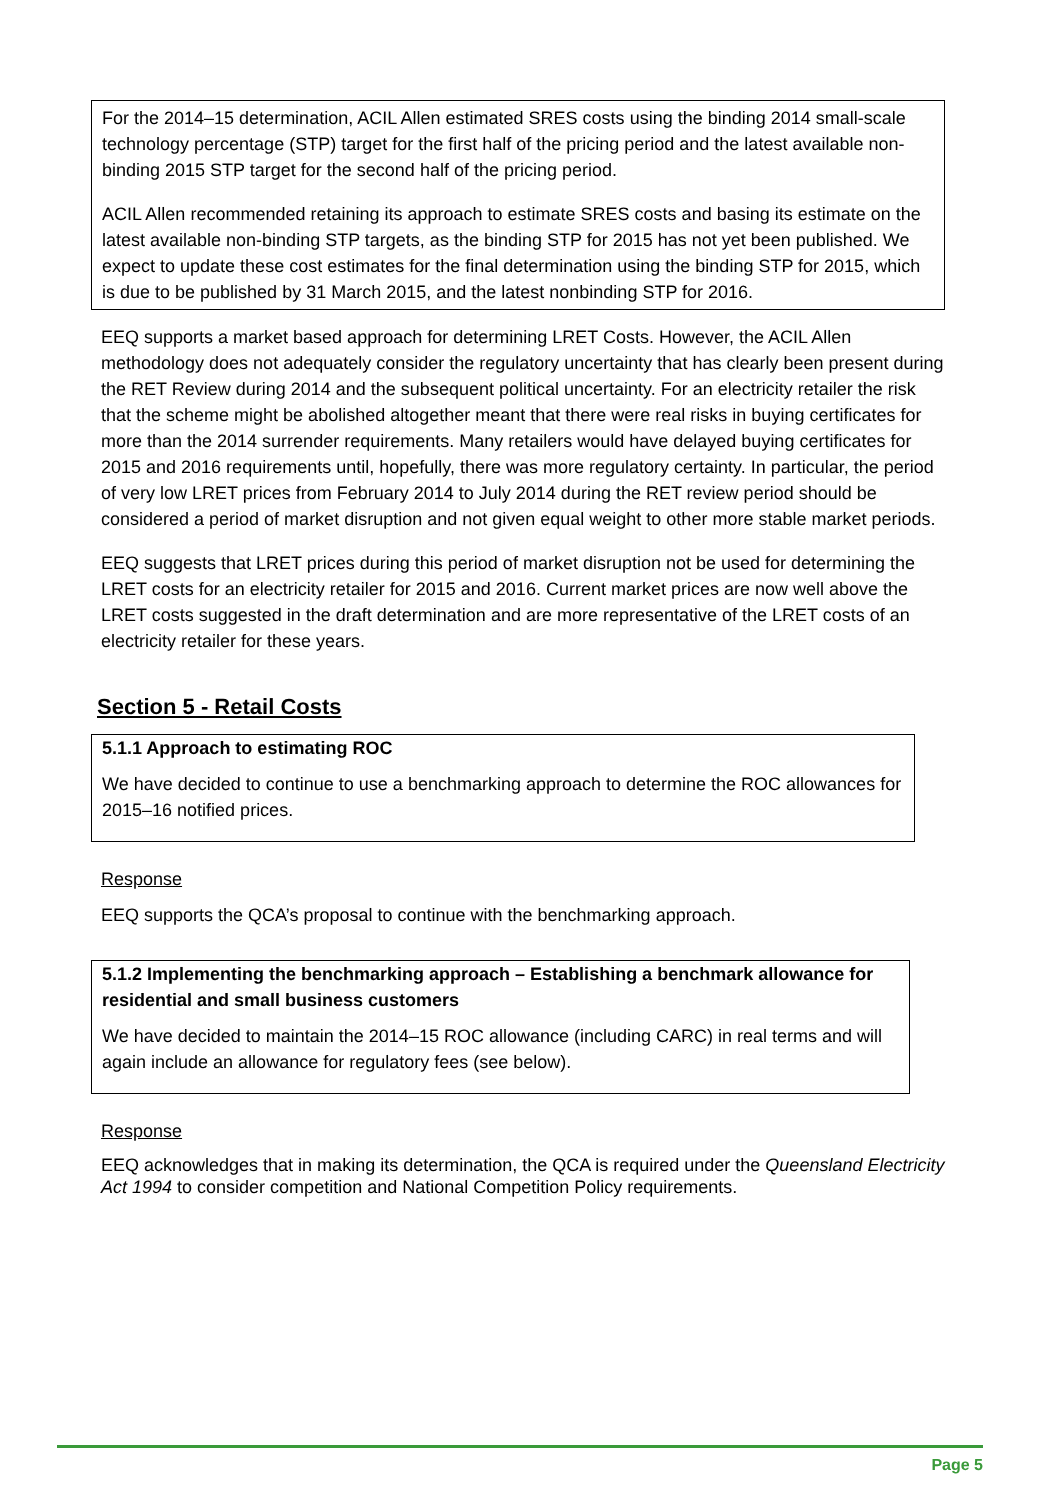For the 2014–15 determination, ACIL Allen estimated SRES costs using the binding 2014 small-scale technology percentage (STP) target for the first half of the pricing period and the latest available non-binding 2015 STP target for the second half of the pricing period.
ACIL Allen recommended retaining its approach to estimate SRES costs and basing its estimate on the latest available non-binding STP targets, as the binding STP for 2015 has not yet been published. We expect to update these cost estimates for the final determination using the binding STP for 2015, which is due to be published by 31 March 2015, and the latest nonbinding STP for 2016.
EEQ supports a market based approach for determining LRET Costs. However, the ACIL Allen methodology does not adequately consider the regulatory uncertainty that has clearly been present during the RET Review during 2014 and the subsequent political uncertainty. For an electricity retailer the risk that the scheme might be abolished altogether meant that there were real risks in buying certificates for more than the 2014 surrender requirements. Many retailers would have delayed buying certificates for 2015 and 2016 requirements until, hopefully, there was more regulatory certainty. In particular, the period of very low LRET prices from February 2014 to July 2014 during the RET review period should be considered a period of market disruption and not given equal weight to other more stable market periods.
EEQ suggests that LRET prices during this period of market disruption not be used for determining the LRET costs for an electricity retailer for 2015 and 2016. Current market prices are now well above the LRET costs suggested in the draft determination and are more representative of the LRET costs of an electricity retailer for these years.
Section 5 - Retail Costs
5.1.1 Approach to estimating ROC
We have decided to continue to use a benchmarking approach to determine the ROC allowances for 2015–16 notified prices.
Response
EEQ supports the QCA’s proposal to continue with the benchmarking approach.
5.1.2 Implementing the benchmarking approach – Establishing a benchmark allowance for residential and small business customers
We have decided to maintain the 2014–15 ROC allowance (including CARC) in real terms and will again include an allowance for regulatory fees (see below).
Response
EEQ acknowledges that in making its determination, the QCA is required under the Queensland Electricity Act 1994 to consider competition and National Competition Policy requirements.
Page 5